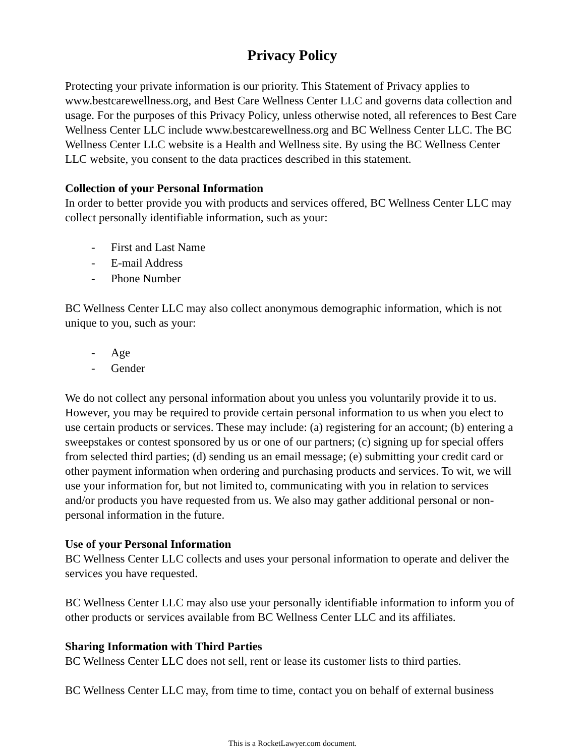Privacy Policy
Protecting your private information is our priority. This Statement of Privacy applies to www.bestcarewellness.org, and Best Care Wellness Center LLC and governs data collection and usage. For the purposes of this Privacy Policy, unless otherwise noted, all references to Best Care Wellness Center LLC include www.bestcarewellness.org and BC Wellness Center LLC. The BC Wellness Center LLC website is a Health and Wellness site. By using the BC Wellness Center LLC website, you consent to the data practices described in this statement.
Collection of your Personal Information
In order to better provide you with products and services offered, BC Wellness Center LLC may collect personally identifiable information, such as your:
- First and Last Name
- E-mail Address
- Phone Number
BC Wellness Center LLC may also collect anonymous demographic information, which is not unique to you, such as your:
- Age
- Gender
We do not collect any personal information about you unless you voluntarily provide it to us. However, you may be required to provide certain personal information to us when you elect to use certain products or services. These may include: (a) registering for an account; (b) entering a sweepstakes or contest sponsored by us or one of our partners; (c) signing up for special offers from selected third parties; (d) sending us an email message; (e) submitting your credit card or other payment information when ordering and purchasing products and services. To wit, we will use your information for, but not limited to, communicating with you in relation to services and/or products you have requested from us. We also may gather additional personal or non-personal information in the future.
Use of your Personal Information
BC Wellness Center LLC collects and uses your personal information to operate and deliver the services you have requested.
BC Wellness Center LLC may also use your personally identifiable information to inform you of other products or services available from BC Wellness Center LLC and its affiliates.
Sharing Information with Third Parties
BC Wellness Center LLC does not sell, rent or lease its customer lists to third parties.
BC Wellness Center LLC may, from time to time, contact you on behalf of external business
This is a RocketLawyer.com document.